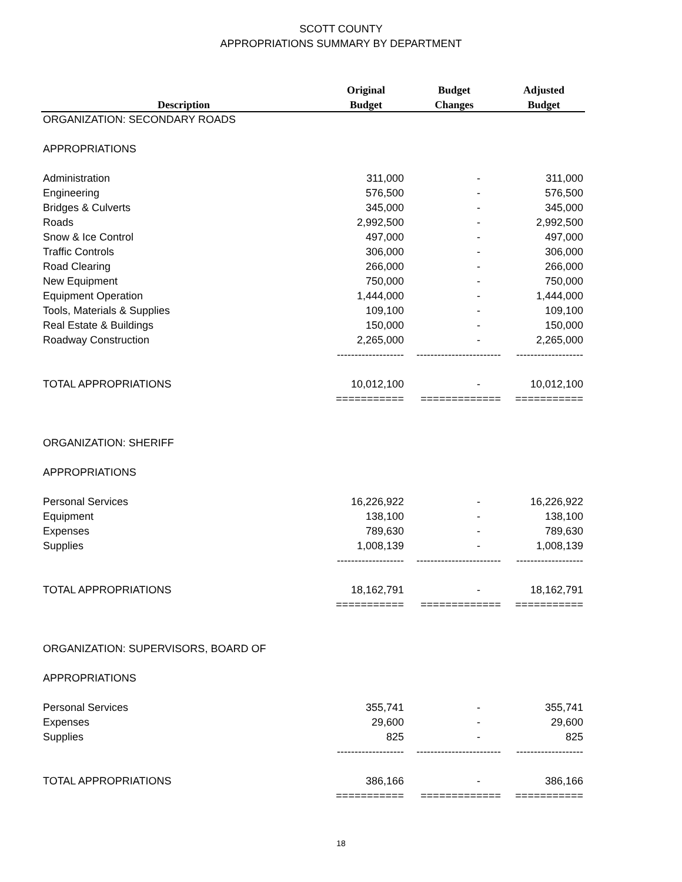SCOTT COUNTY
APPROPRIATIONS SUMMARY BY DEPARTMENT
| | Original | Budget | Adjusted |
| --- | --- | --- | --- |
| Description | Budget | Changes | Budget |
| ORGANIZATION: SECONDARY ROADS | | | |
| APPROPRIATIONS | | | |
| Administration | 311,000 | - | 311,000 |
| Engineering | 576,500 | - | 576,500 |
| Bridges & Culverts | 345,000 | - | 345,000 |
| Roads | 2,992,500 | - | 2,992,500 |
| Snow & Ice Control | 497,000 | - | 497,000 |
| Traffic Controls | 306,000 | - | 306,000 |
| Road Clearing | 266,000 | - | 266,000 |
| New Equipment | 750,000 | - | 750,000 |
| Equipment Operation | 1,444,000 | - | 1,444,000 |
| Tools, Materials & Supplies | 109,100 | - | 109,100 |
| Real Estate & Buildings | 150,000 | - | 150,000 |
| Roadway Construction | 2,265,000 | - | 2,265,000 |
| | ------------------- | ------------------------ | ------------------- |
| TOTAL APPROPRIATIONS | 10,012,100 | - | 10,012,100 |
| | =========== | ============= | =========== |
| ORGANIZATION: SHERIFF | | | |
| APPROPRIATIONS | | | |
| Personal Services | 16,226,922 | - | 16,226,922 |
| Equipment | 138,100 | - | 138,100 |
| Expenses | 789,630 | - | 789,630 |
| Supplies | 1,008,139 | - | 1,008,139 |
| | ------------------- | ------------------------ | ------------------- |
| TOTAL APPROPRIATIONS | 18,162,791 | - | 18,162,791 |
| | =========== | ============= | =========== |
| ORGANIZATION: SUPERVISORS, BOARD OF | | | |
| APPROPRIATIONS | | | |
| Personal Services | 355,741 | - | 355,741 |
| Expenses | 29,600 | - | 29,600 |
| Supplies | 825 | - | 825 |
| | ------------------- | ------------------------ | ------------------- |
| TOTAL APPROPRIATIONS | 386,166 | - | 386,166 |
| | =========== | ============= | =========== |
18